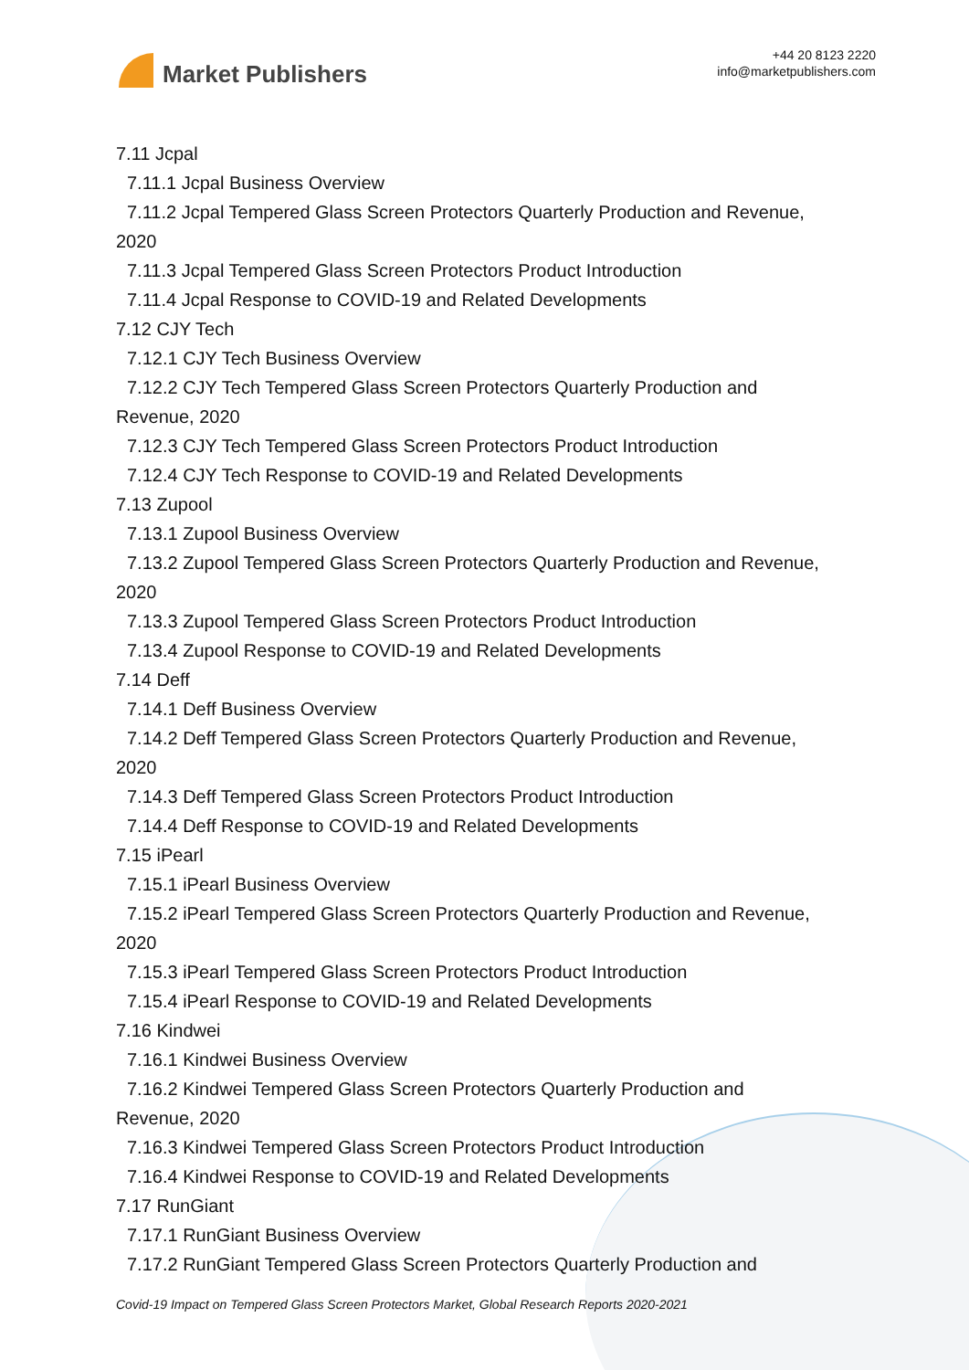Market Publishers
+44 20 8123 2220
info@marketpublishers.com
7.11 Jcpal
7.11.1 Jcpal Business Overview
7.11.2 Jcpal Tempered Glass Screen Protectors Quarterly Production and Revenue,
2020
7.11.3 Jcpal Tempered Glass Screen Protectors Product Introduction
7.11.4 Jcpal Response to COVID-19 and Related Developments
7.12 CJY Tech
7.12.1 CJY Tech Business Overview
7.12.2 CJY Tech Tempered Glass Screen Protectors Quarterly Production and
Revenue, 2020
7.12.3 CJY Tech Tempered Glass Screen Protectors Product Introduction
7.12.4 CJY Tech Response to COVID-19 and Related Developments
7.13 Zupool
7.13.1 Zupool Business Overview
7.13.2 Zupool Tempered Glass Screen Protectors Quarterly Production and Revenue,
2020
7.13.3 Zupool Tempered Glass Screen Protectors Product Introduction
7.13.4 Zupool Response to COVID-19 and Related Developments
7.14 Deff
7.14.1 Deff Business Overview
7.14.2 Deff Tempered Glass Screen Protectors Quarterly Production and Revenue,
2020
7.14.3 Deff Tempered Glass Screen Protectors Product Introduction
7.14.4 Deff Response to COVID-19 and Related Developments
7.15 iPearl
7.15.1 iPearl Business Overview
7.15.2 iPearl Tempered Glass Screen Protectors Quarterly Production and Revenue,
2020
7.15.3 iPearl Tempered Glass Screen Protectors Product Introduction
7.15.4 iPearl Response to COVID-19 and Related Developments
7.16 Kindwei
7.16.1 Kindwei Business Overview
7.16.2 Kindwei Tempered Glass Screen Protectors Quarterly Production and
Revenue, 2020
7.16.3 Kindwei Tempered Glass Screen Protectors Product Introduction
7.16.4 Kindwei Response to COVID-19 and Related Developments
7.17 RunGiant
7.17.1 RunGiant Business Overview
7.17.2 RunGiant Tempered Glass Screen Protectors Quarterly Production and
Covid-19 Impact on Tempered Glass Screen Protectors Market, Global Research Reports 2020-2021